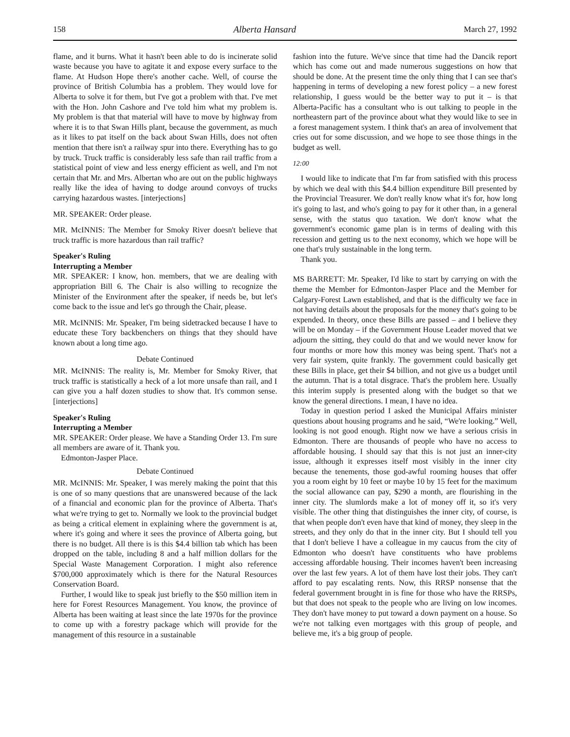158 Alberta Hansard March 27, 1992
flame, and it burns. What it hasn't been able to do is incinerate solid waste because you have to agitate it and expose every surface to the flame. At Hudson Hope there's another cache. Well, of course the province of British Columbia has a problem. They would love for Alberta to solve it for them, but I've got a problem with that. I've met with the Hon. John Cashore and I've told him what my problem is. My problem is that that material will have to move by highway from where it is to that Swan Hills plant, because the government, as much as it likes to pat itself on the back about Swan Hills, does not often mention that there isn't a railway spur into there. Everything has to go by truck. Truck traffic is considerably less safe than rail traffic from a statistical point of view and less energy efficient as well, and I'm not certain that Mr. and Mrs. Albertan who are out on the public highways really like the idea of having to dodge around convoys of trucks carrying hazardous wastes. [interjections]
MR. SPEAKER: Order please.
MR. McINNIS: The Member for Smoky River doesn't believe that truck traffic is more hazardous than rail traffic?
Speaker's Ruling
Interrupting a Member
MR. SPEAKER: I know, hon. members, that we are dealing with appropriation Bill 6. The Chair is also willing to recognize the Minister of the Environment after the speaker, if needs be, but let's come back to the issue and let's go through the Chair, please.
MR. McINNIS: Mr. Speaker, I'm being sidetracked because I have to educate these Tory backbenchers on things that they should have known about a long time ago.
Debate Continued
MR. McINNIS: The reality is, Mr. Member for Smoky River, that truck traffic is statistically a heck of a lot more unsafe than rail, and I can give you a half dozen studies to show that. It's common sense. [interjections]
Speaker's Ruling
Interrupting a Member
MR. SPEAKER: Order please. We have a Standing Order 13. I'm sure all members are aware of it. Thank you.
Edmonton-Jasper Place.
Debate Continued
MR. McINNIS: Mr. Speaker, I was merely making the point that this is one of so many questions that are unanswered because of the lack of a financial and economic plan for the province of Alberta. That's what we're trying to get to. Normally we look to the provincial budget as being a critical element in explaining where the government is at, where it's going and where it sees the province of Alberta going, but there is no budget. All there is is this $4.4 billion tab which has been dropped on the table, including 8 and a half million dollars for the Special Waste Management Corporation. I might also reference $700,000 approximately which is there for the Natural Resources Conservation Board.
Further, I would like to speak just briefly to the $50 million item in here for Forest Resources Management. You know, the province of Alberta has been waiting at least since the late 1970s for the province to come up with a forestry package which will provide for the management of this resource in a sustainable
fashion into the future. We've since that time had the Dancik report which has come out and made numerous suggestions on how that should be done. At the present time the only thing that I can see that's happening in terms of developing a new forest policy – a new forest relationship, I guess would be the better way to put it – is that Alberta-Pacific has a consultant who is out talking to people in the northeastern part of the province about what they would like to see in a forest management system. I think that's an area of involvement that cries out for some discussion, and we hope to see those things in the budget as well.
12:00
I would like to indicate that I'm far from satisfied with this process by which we deal with this $4.4 billion expenditure Bill presented by the Provincial Treasurer. We don't really know what it's for, how long it's going to last, and who's going to pay for it other than, in a general sense, with the status quo taxation. We don't know what the government's economic game plan is in terms of dealing with this recession and getting us to the next economy, which we hope will be one that's truly sustainable in the long term.
Thank you.
MS BARRETT: Mr. Speaker, I'd like to start by carrying on with the theme the Member for Edmonton-Jasper Place and the Member for Calgary-Forest Lawn established, and that is the difficulty we face in not having details about the proposals for the money that's going to be expended. In theory, once these Bills are passed – and I believe they will be on Monday – if the Government House Leader moved that we adjourn the sitting, they could do that and we would never know for four months or more how this money was being spent. That's not a very fair system, quite frankly. The government could basically get these Bills in place, get their $4 billion, and not give us a budget until the autumn. That is a total disgrace. That's the problem here. Usually this interim supply is presented along with the budget so that we know the general directions. I mean, I have no idea.
Today in question period I asked the Municipal Affairs minister questions about housing programs and he said, “We're looking.” Well, looking is not good enough. Right now we have a serious crisis in Edmonton. There are thousands of people who have no access to affordable housing. I should say that this is not just an inner-city issue, although it expresses itself most visibly in the inner city because the tenements, those god-awful rooming houses that offer you a room eight by 10 feet or maybe 10 by 15 feet for the maximum the social allowance can pay, $290 a month, are flourishing in the inner city. The slumlords make a lot of money off it, so it's very visible. The other thing that distinguishes the inner city, of course, is that when people don't even have that kind of money, they sleep in the streets, and they only do that in the inner city. But I should tell you that I don't believe I have a colleague in my caucus from the city of Edmonton who doesn't have constituents who have problems accessing affordable housing. Their incomes haven't been increasing over the last few years. A lot of them have lost their jobs. They can't afford to pay escalating rents. Now, this RRSP nonsense that the federal government brought in is fine for those who have the RRSPs, but that does not speak to the people who are living on low incomes. They don't have money to put toward a down payment on a house. So we're not talking even mortgages with this group of people, and believe me, it's a big group of people.